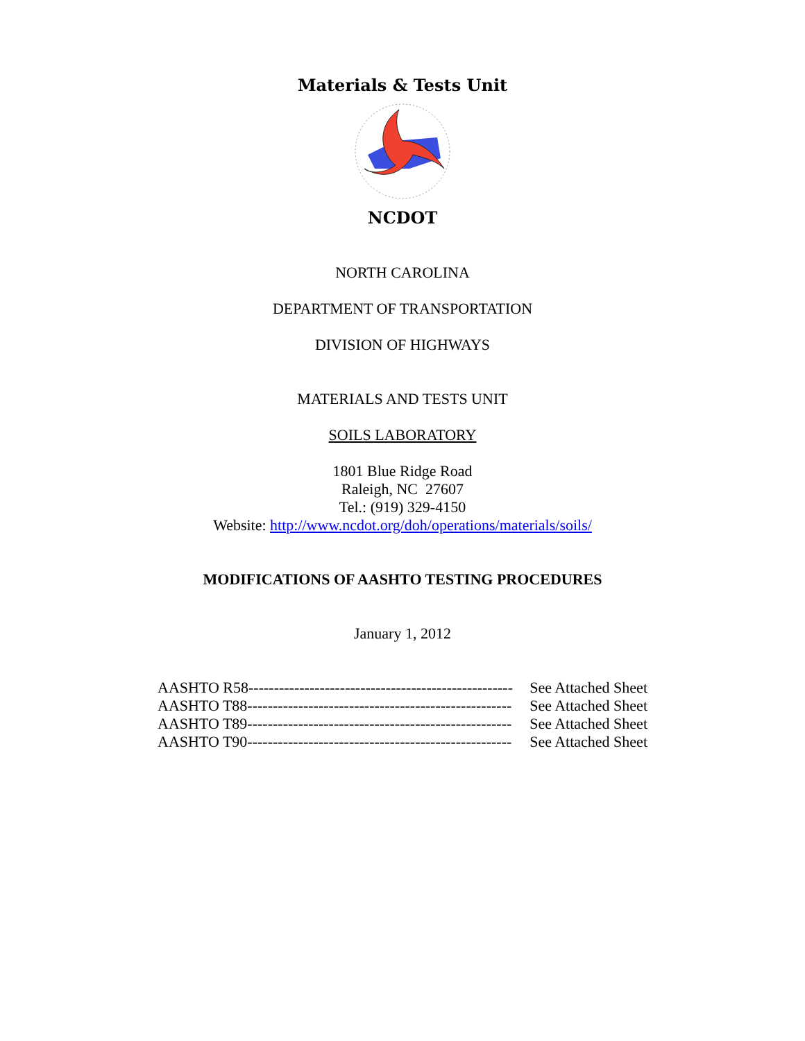Materials & Tests Unit
NCDOT
NORTH CAROLINA
DEPARTMENT OF TRANSPORTATION
DIVISION OF HIGHWAYS
MATERIALS AND TESTS UNIT
SOILS LABORATORY
1801 Blue Ridge Road
Raleigh, NC 27607
Tel.: (919) 329-4150
Website: http://www.ncdot.org/doh/operations/materials/soils/
MODIFICATIONS OF AASHTO TESTING PROCEDURES
January 1, 2012
AASHTO R58---------------------------------------------------- See Attached Sheet
AASHTO T88---------------------------------------------------- See Attached Sheet
AASHTO T89---------------------------------------------------- See Attached Sheet
AASHTO T90---------------------------------------------------- See Attached Sheet